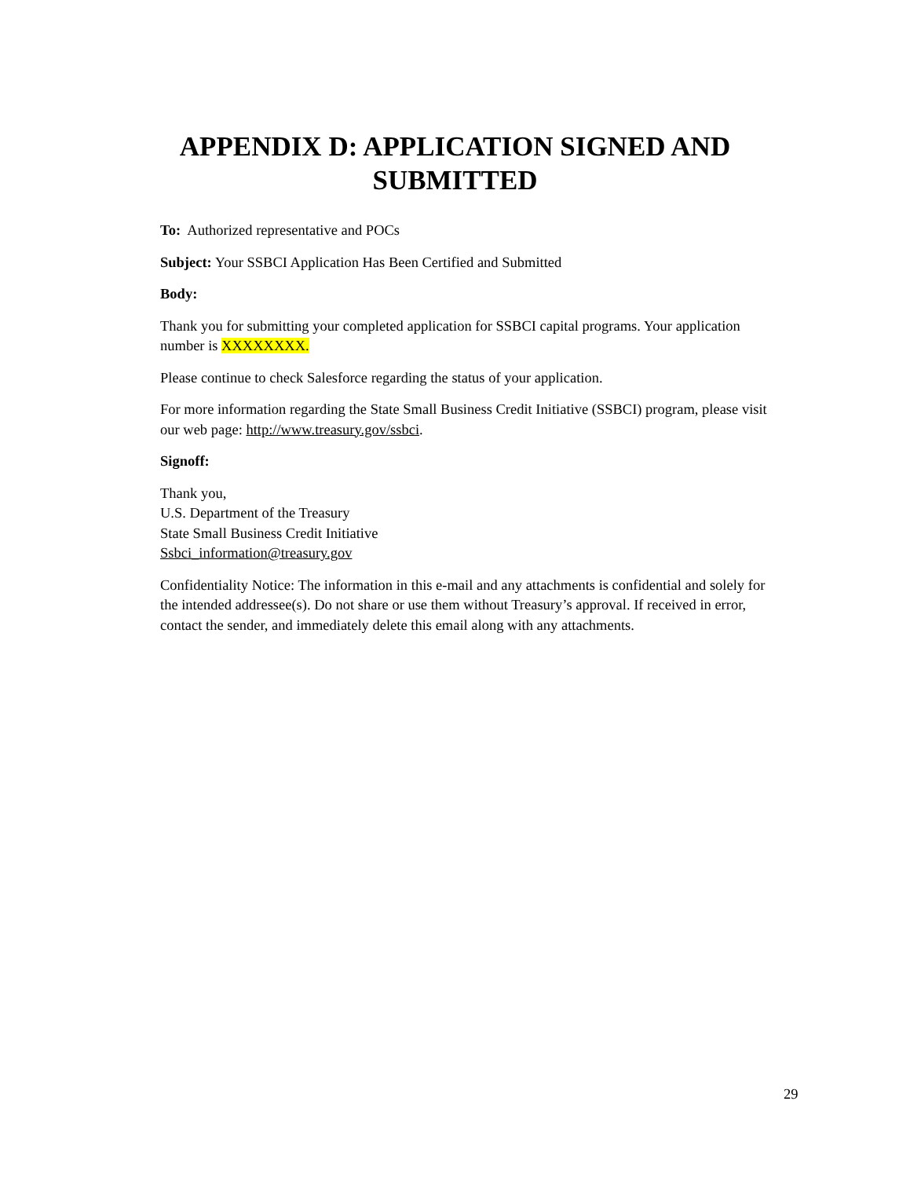APPENDIX D: APPLICATION SIGNED AND
SUBMITTED
To: Authorized representative and POCs
Subject: Your SSBCI Application Has Been Certified and Submitted
Body:
Thank you for submitting your completed application for SSBCI capital programs. Your application number is XXXXXXXX.
Please continue to check Salesforce regarding the status of your application.
For more information regarding the State Small Business Credit Initiative (SSBCI) program, please visit our web page: http://www.treasury.gov/ssbci.
Signoff:
Thank you,
U.S. Department of the Treasury
State Small Business Credit Initiative
Ssbci_information@treasury.gov
Confidentiality Notice: The information in this e-mail and any attachments is confidential and solely for the intended addressee(s). Do not share or use them without Treasury’s approval. If received in error, contact the sender, and immediately delete this email along with any attachments.
29